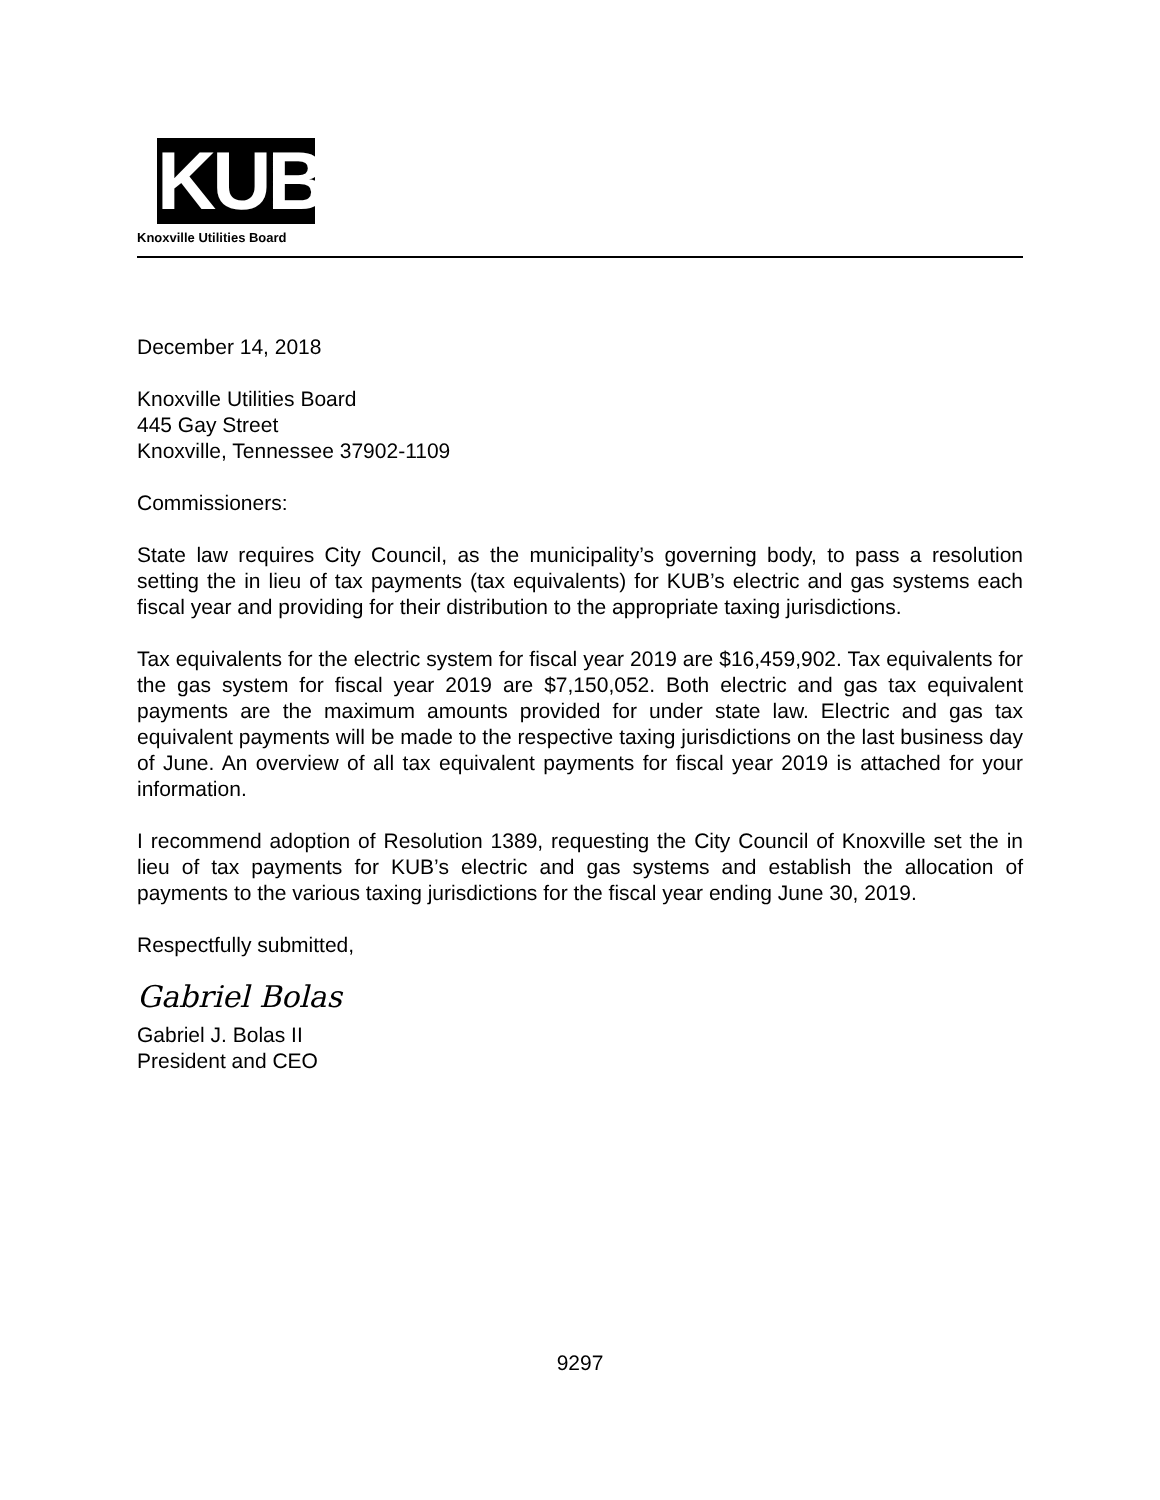KUB
Knoxville Utilities Board
December 14, 2018
Knoxville Utilities Board
445 Gay Street
Knoxville, Tennessee 37902-1109
Commissioners:
State law requires City Council, as the municipality’s governing body, to pass a resolution setting the in lieu of tax payments (tax equivalents) for KUB’s electric and gas systems each fiscal year and providing for their distribution to the appropriate taxing jurisdictions.
Tax equivalents for the electric system for fiscal year 2019 are $16,459,902. Tax equivalents for the gas system for fiscal year 2019 are $7,150,052. Both electric and gas tax equivalent payments are the maximum amounts provided for under state law. Electric and gas tax equivalent payments will be made to the respective taxing jurisdictions on the last business day of June. An overview of all tax equivalent payments for fiscal year 2019 is attached for your information.
I recommend adoption of Resolution 1389, requesting the City Council of Knoxville set the in lieu of tax payments for KUB’s electric and gas systems and establish the allocation of payments to the various taxing jurisdictions for the fiscal year ending June 30, 2019.
Respectfully submitted,
Gabriel Bolas
Gabriel J. Bolas II
President and CEO
9297